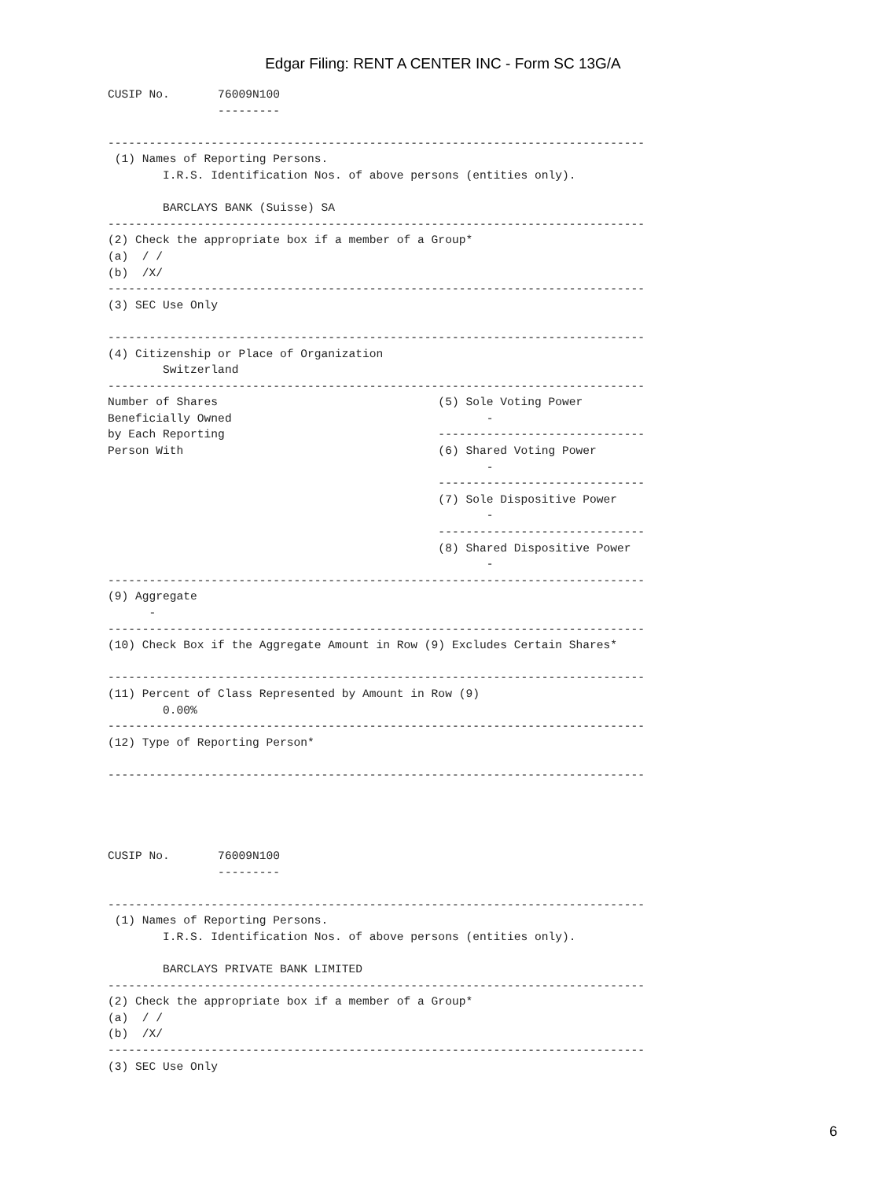Edgar Filing: RENT A CENTER INC - Form SC 13G/A
CUSIP No.       76009N100
                ---------

------------------------------------------------------------------------------
 (1) Names of Reporting Persons.
        I.R.S. Identification Nos. of above persons (entities only).

        BARCLAYS BANK (Suisse) SA
------------------------------------------------------------------------------
(2) Check the appropriate box if a member of a Group*
(a)  / /
(b)  /X/
------------------------------------------------------------------------------
(3) SEC Use Only

------------------------------------------------------------------------------
(4) Citizenship or Place of Organization
        Switzerland
------------------------------------------------------------------------------
Number of Shares                                (5) Sole Voting Power
Beneficially Owned                                     -
by Each Reporting                               ------------------------------
Person With                                     (6) Shared Voting Power
                                                       -
                                                ------------------------------
                                                (7) Sole Dispositive Power
                                                       -
                                                ------------------------------
                                                (8) Shared Dispositive Power
                                                       -
------------------------------------------------------------------------------
(9) Aggregate
      -
------------------------------------------------------------------------------
(10) Check Box if the Aggregate Amount in Row (9) Excludes Certain Shares*

------------------------------------------------------------------------------
(11) Percent of Class Represented by Amount in Row (9)
        0.00%
------------------------------------------------------------------------------
(12) Type of Reporting Person*

------------------------------------------------------------------------------




CUSIP No.       76009N100
                ---------

------------------------------------------------------------------------------
 (1) Names of Reporting Persons.
        I.R.S. Identification Nos. of above persons (entities only).

        BARCLAYS PRIVATE BANK LIMITED
------------------------------------------------------------------------------
(2) Check the appropriate box if a member of a Group*
(a)  / /
(b)  /X/
------------------------------------------------------------------------------
(3) SEC Use Only
6